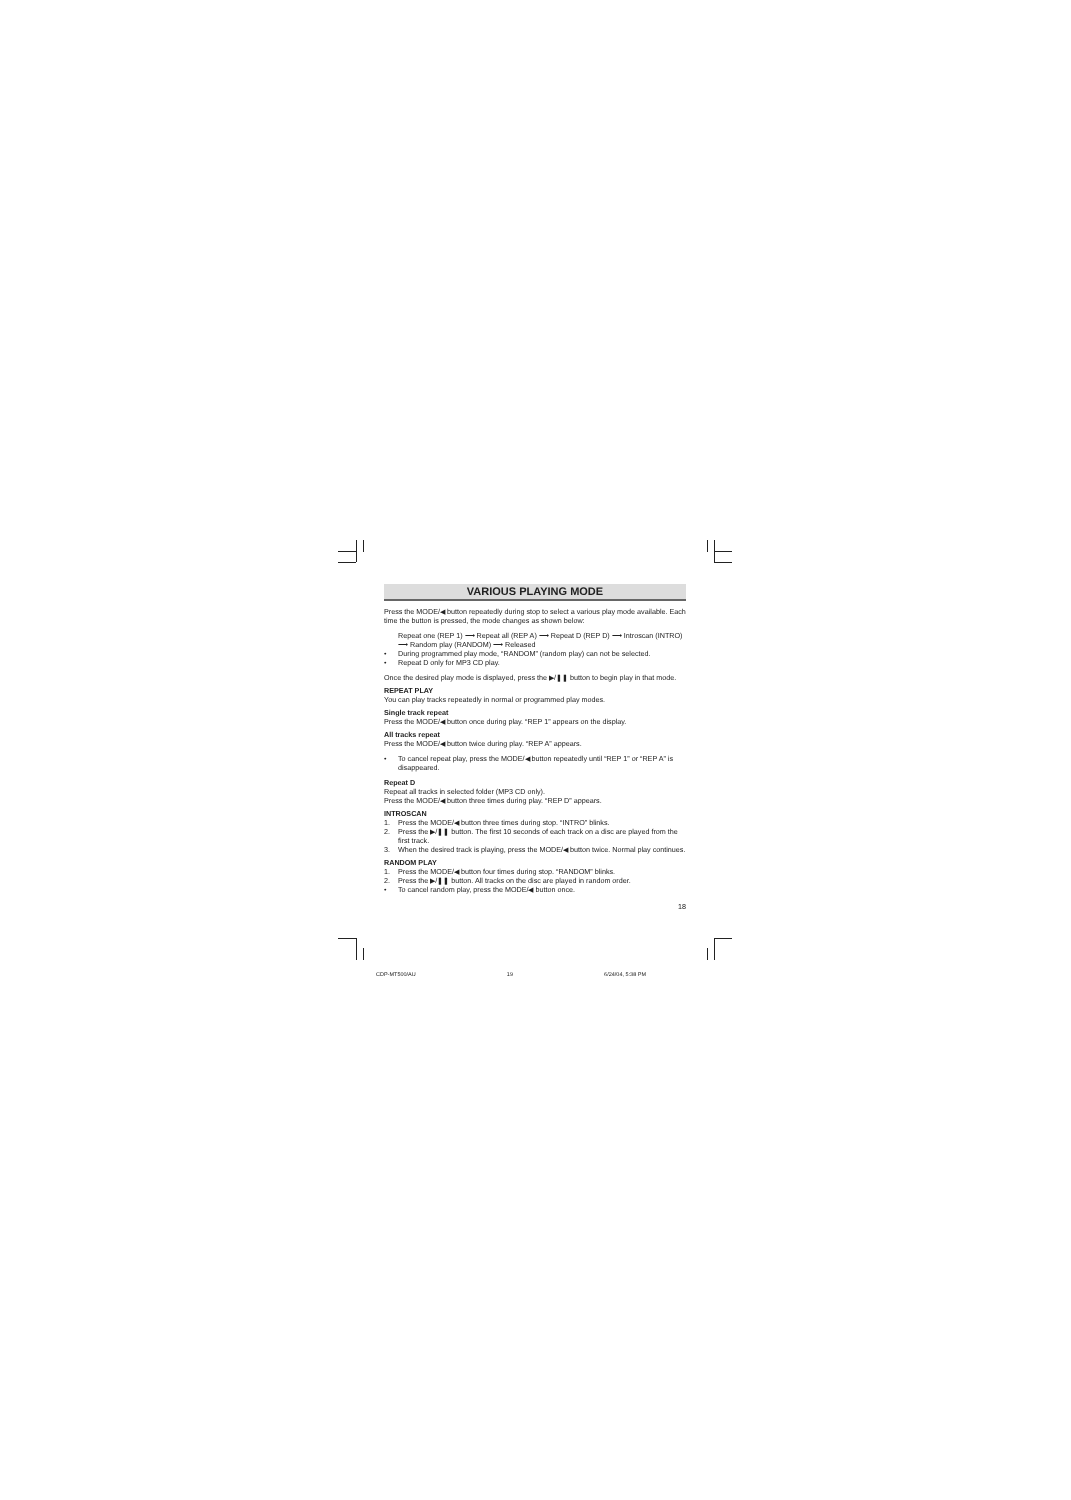VARIOUS PLAYING MODE
Press the MODE/◀ button repeatedly during stop to select a various play mode available. Each time the button is pressed, the mode changes as shown below:
Repeat one (REP 1) ⟶ Repeat all (REP A) ⟶ Repeat D (REP D) ⟶ Introscan (INTRO) ⟶ Random play (RANDOM) ⟶ Released
• During programmed play mode, “RANDOM” (random play) can not be selected.
• Repeat D only for MP3 CD play.
Once the desired play mode is displayed, press the ▶/❚❚ button to begin play in that mode.
REPEAT PLAY
You can play tracks repeatedly in normal or programmed play modes.
Single track repeat
Press the MODE/◀ button once during play. “REP 1” appears on the display.
All tracks repeat
Press the MODE/◀ button twice during play. “REP A” appears.
• To cancel repeat play, press the MODE/◀ button repeatedly until “REP 1” or “REP A” is disappeared.
Repeat D
Repeat all tracks in selected folder (MP3 CD only).
Press the MODE/◀ button three times during play. “REP D” appears.
INTROSCAN
1. Press the MODE/◀ button three times during stop. “INTRO” blinks.
2. Press the ▶/❚❚ button. The first 10 seconds of each track on a disc are played from the first track.
3. When the desired track is playing, press the MODE/◀ button twice. Normal play continues.
RANDOM PLAY
1. Press the MODE/◀ button four times during stop. “RANDOM” blinks.
2. Press the ▶/❚❚ button. All tracks on the disc are played in random order.
• To cancel random play, press the MODE/◀ button once.
18
CDP-MT500/AU 19 6/24/04, 5:38 PM